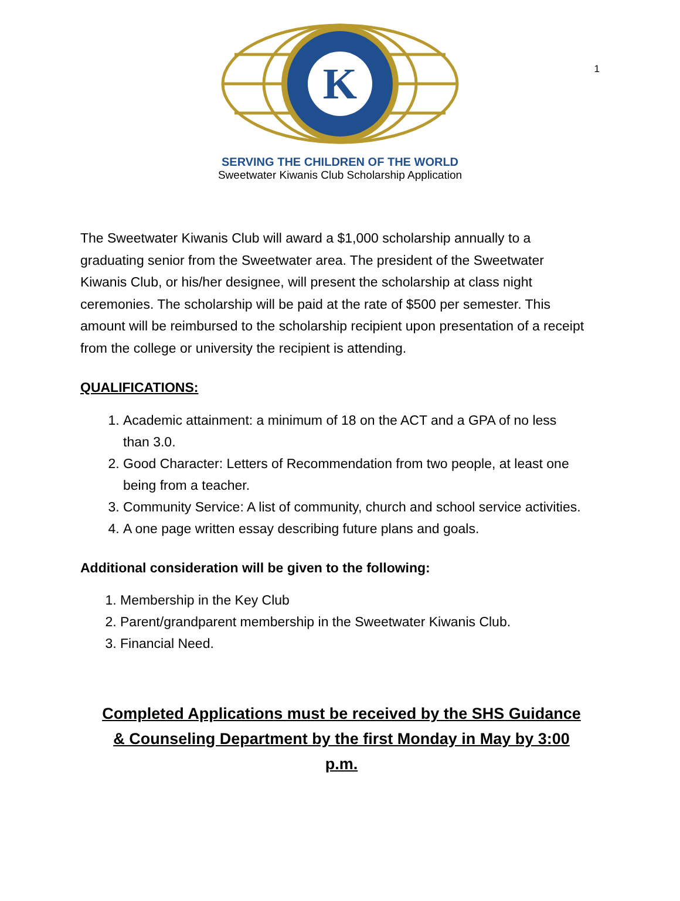1
K
SERVING THE CHILDREN OF THE WORLD
Sweetwater Kiwanis Club Scholarship Application
The Sweetwater Kiwanis Club will award a $1,000 scholarship annually to a graduating senior from the Sweetwater area. The president of the Sweetwater Kiwanis Club, or his/her designee, will present the scholarship at class night ceremonies. The scholarship will be paid at the rate of $500 per semester. This amount will be reimbursed to the scholarship recipient upon presentation of a receipt from the college or university the recipient is attending.
QUALIFICATIONS:
1. Academic attainment: a minimum of 18 on the ACT and a GPA of no less than 3.0.
2. Good Character: Letters of Recommendation from two people, at least one being from a teacher.
3. Community Service: A list of community, church and school service activities.
4. A one page written essay describing future plans and goals.
Additional consideration will be given to the following:
1. Membership in the Key Club
2. Parent/grandparent membership in the Sweetwater Kiwanis Club.
3. Financial Need.
Completed Applications must be received by the SHS Guidance & Counseling Department by the first Monday in May by 3:00 p.m.